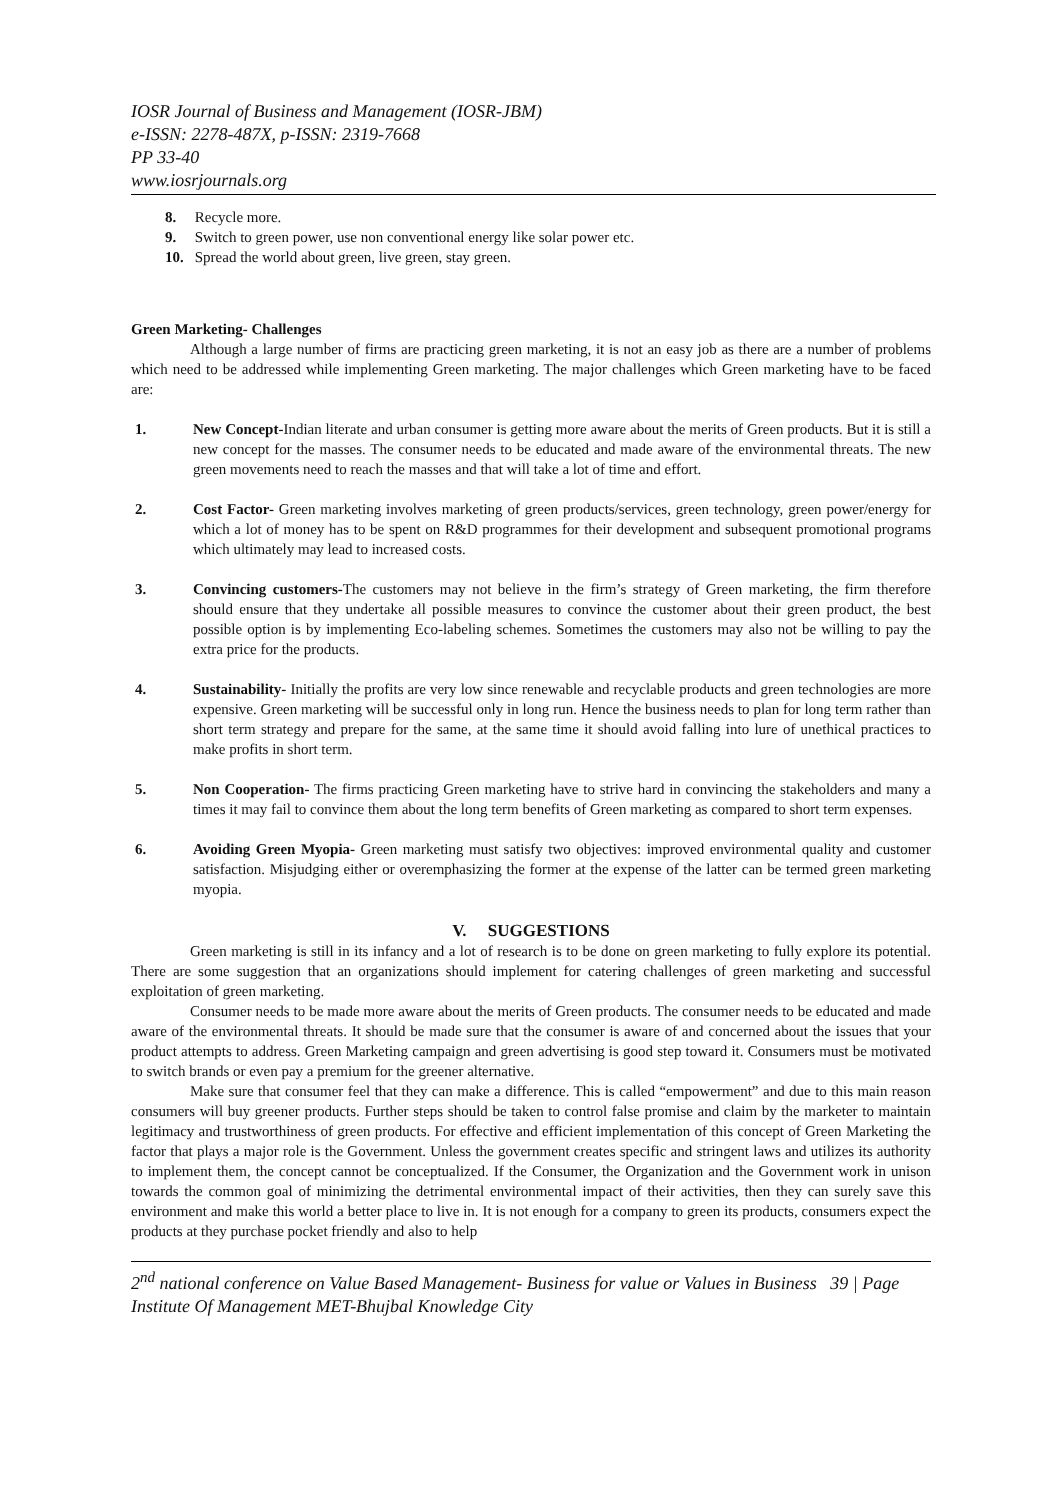IOSR Journal of Business and Management (IOSR-JBM)
e-ISSN: 2278-487X, p-ISSN: 2319-7668
PP 33-40
www.iosrjournals.org
8. Recycle more.
9. Switch to green power, use non conventional energy like solar power etc.
10. Spread the world about green, live green, stay green.
Green Marketing- Challenges
Although a large number of firms are practicing green marketing, it is not an easy job as there are a number of problems which need to be addressed while implementing Green marketing. The major challenges which Green marketing have to be faced are:
1. New Concept-Indian literate and urban consumer is getting more aware about the merits of Green products. But it is still a new concept for the masses. The consumer needs to be educated and made aware of the environmental threats. The new green movements need to reach the masses and that will take a lot of time and effort.
2. Cost Factor- Green marketing involves marketing of green products/services, green technology, green power/energy for which a lot of money has to be spent on R&D programmes for their development and subsequent promotional programs which ultimately may lead to increased costs.
3. Convincing customers-The customers may not believe in the firm’s strategy of Green marketing, the firm therefore should ensure that they undertake all possible measures to convince the customer about their green product, the best possible option is by implementing Eco-labeling schemes. Sometimes the customers may also not be willing to pay the extra price for the products.
4. Sustainability- Initially the profits are very low since renewable and recyclable products and green technologies are more expensive. Green marketing will be successful only in long run. Hence the business needs to plan for long term rather than short term strategy and prepare for the same, at the same time it should avoid falling into lure of unethical practices to make profits in short term.
5. Non Cooperation- The firms practicing Green marketing have to strive hard in convincing the stakeholders and many a times it may fail to convince them about the long term benefits of Green marketing as compared to short term expenses.
6. Avoiding Green Myopia- Green marketing must satisfy two objectives: improved environmental quality and customer satisfaction. Misjudging either or overemphasizing the former at the expense of the latter can be termed green marketing myopia.
V. SUGGESTIONS
Green marketing is still in its infancy and a lot of research is to be done on green marketing to fully explore its potential. There are some suggestion that an organizations should implement for catering challenges of green marketing and successful exploitation of green marketing.
Consumer needs to be made more aware about the merits of Green products. The consumer needs to be educated and made aware of the environmental threats. It should be made sure that the consumer is aware of and concerned about the issues that your product attempts to address. Green Marketing campaign and green advertising is good step toward it. Consumers must be motivated to switch brands or even pay a premium for the greener alternative.
Make sure that consumer feel that they can make a difference. This is called “empowerment” and due to this main reason consumers will buy greener products. Further steps should be taken to control false promise and claim by the marketer to maintain legitimacy and trustworthiness of green products. For effective and efficient implementation of this concept of Green Marketing the factor that plays a major role is the Government. Unless the government creates specific and stringent laws and utilizes its authority to implement them, the concept cannot be conceptualized. If the Consumer, the Organization and the Government work in unison towards the common goal of minimizing the detrimental environmental impact of their activities, then they can surely save this environment and make this world a better place to live in. It is not enough for a company to green its products, consumers expect the products at they purchase pocket friendly and also to help
2<sup>nd</sup> national conference on Value Based Management- Business for value or Values in Business 39 | Page
Institute Of Management MET-Bhujbal Knowledge City